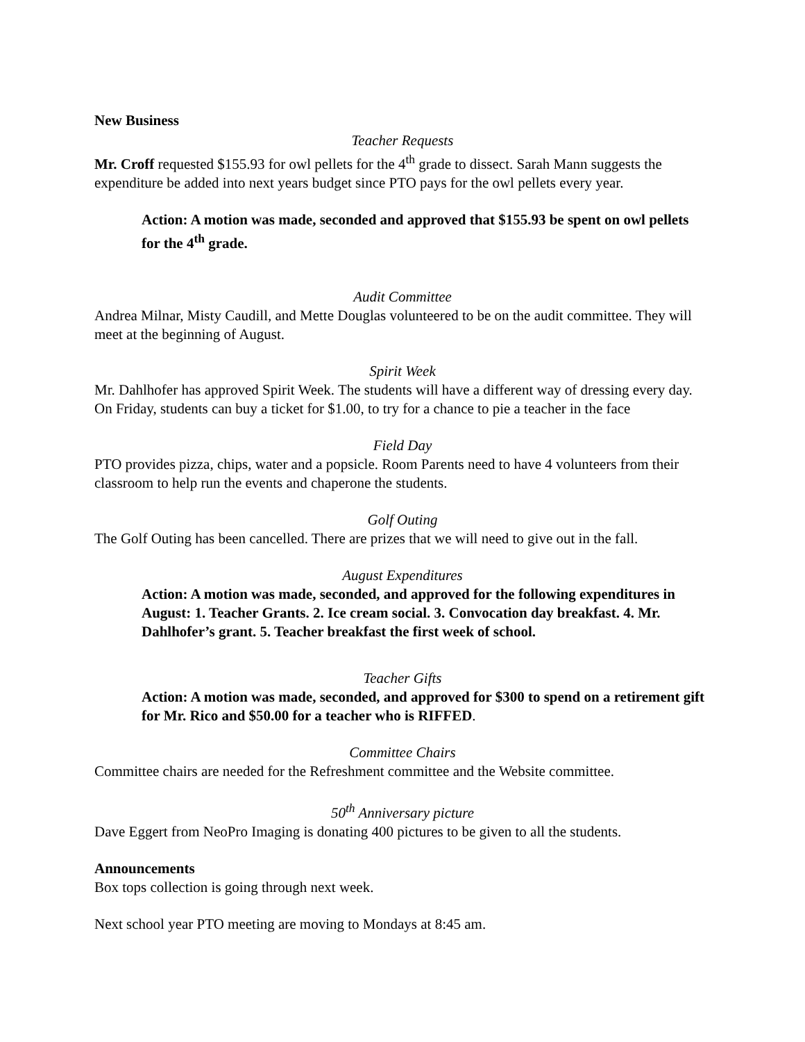New Business
Teacher Requests
Mr. Croff requested $155.93 for owl pellets for the 4<sup>th</sup> grade to dissect. Sarah Mann suggests the expenditure be added into next years budget since PTO pays for the owl pellets every year.
Action: A motion was made, seconded and approved that $155.93 be spent on owl pellets for the 4<sup>th</sup> grade.
Audit Committee
Andrea Milnar, Misty Caudill, and Mette Douglas volunteered to be on the audit committee. They will meet at the beginning of August.
Spirit Week
Mr. Dahlhofer has approved Spirit Week. The students will have a different way of dressing every day. On Friday, students can buy a ticket for $1.00, to try for a chance to pie a teacher in the face
Field Day
PTO provides pizza, chips, water and a popsicle. Room Parents need to have 4 volunteers from their classroom to help run the events and chaperone the students.
Golf Outing
The Golf Outing has been cancelled. There are prizes that we will need to give out in the fall.
August Expenditures
Action: A motion was made, seconded, and approved for the following expenditures in August: 1. Teacher Grants. 2. Ice cream social. 3. Convocation day breakfast. 4. Mr. Dahlhofer’s grant. 5. Teacher breakfast the first week of school.
Teacher Gifts
Action: A motion was made, seconded, and approved for $300 to spend on a retirement gift for Mr. Rico and $50.00 for a teacher who is RIFFED.
Committee Chairs
Committee chairs are needed for the Refreshment committee and the Website committee.
50<sup>th</sup> Anniversary picture
Dave Eggert from NeoPro Imaging is donating 400 pictures to be given to all the students.
Announcements
Box tops collection is going through next week.
Next school year PTO meeting are moving to Mondays at 8:45 am.